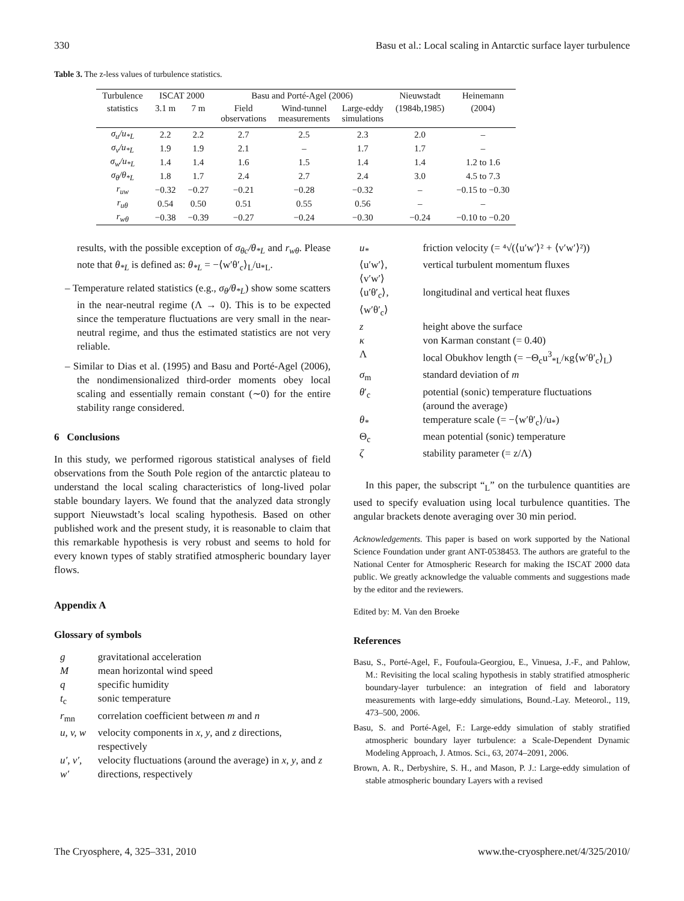330 Basu et al.: Local scaling in Antarctic surface layer turbulence
Table 3. The z-less values of turbulence statistics.
| Turbulence | ISCAT 2000 | | Basu and Porté-Agel (2006) | | | Nieuwstadt | Heinemann |
| --- | --- | --- | --- | --- | --- | --- | --- |
| statistics | 3.1 m | 7 m | Field observations | Wind-tunnel measurements | Large-eddy simulations | (1984b,1985) | (2004) |
| σ<sub>u</sub>/u<sub>*L</sub> | 2.2 | 2.2 | 2.7 | 2.5 | 2.3 | 2.0 | – |
| σ<sub>v</sub>/u<sub>*L</sub> | 1.9 | 1.9 | 2.1 | – | 1.7 | 1.7 | – |
| σ<sub>w</sub>/u<sub>*L</sub> | 1.4 | 1.4 | 1.6 | 1.5 | 1.4 | 1.4 | 1.2 to 1.6 |
| σ<sub>θ</sub>/θ<sub>*L</sub> | 1.8 | 1.7 | 2.4 | 2.7 | 2.4 | 3.0 | 4.5 to 7.3 |
| r<sub>uw</sub> | −0.32 | −0.27 | −0.21 | −0.28 | −0.32 | – | −0.15 to −0.30 |
| r<sub>uθ</sub> | 0.54 | 0.50 | 0.51 | 0.55 | 0.56 | – | – |
| r<sub>wθ</sub> | −0.38 | −0.39 | −0.27 | −0.24 | −0.30 | −0.24 | −0.10 to −0.20 |
results, with the possible exception of σ<sub>θc</sub>/θ<sub>*L</sub> and r<sub>wθ</sub>. Please note that θ<sub>*L</sub> is defined as: θ<sub>*L</sub> = −⟨w′θ′<sub>c</sub>⟩<sub>L</sub>/u<sub>*L</sub>.
– Temperature related statistics (e.g., σ<sub>θ</sub>/θ<sub>*L</sub>) show some scatters in the near-neutral regime (Λ → 0). This is to be expected since the temperature fluctuations are very small in the near-neutral regime, and thus the estimated statistics are not very reliable.
– Similar to Dias et al. (1995) and Basu and Porté-Agel (2006), the nondimensionalized third-order moments obey local scaling and essentially remain constant (∼0) for the entire stability range considered.
6 Conclusions
In this study, we performed rigorous statistical analyses of field observations from the South Pole region of the antarctic plateau to understand the local scaling characteristics of long-lived polar stable boundary layers. We found that the analyzed data strongly support Nieuwstadt’s local scaling hypothesis. Based on other published work and the present study, it is reasonable to claim that this remarkable hypothesis is very robust and seems to hold for every known types of stably stratified atmospheric boundary layer flows.
Appendix A
Glossary of symbols
| g | gravitational acceleration |
| M | mean horizontal wind speed |
| q | specific humidity |
| t<sub>c</sub> | sonic temperature |
| r<sub>mn</sub> | correlation coefficient between m and n |
| u, v, w | velocity components in x , y , and z directions, respectively |
| u′, v′, w′ | velocity fluctuations (around the average) in x , y , and z directions, respectively |
| u<sub>*</sub> | friction velocity (= ⁴√(⟨u′w′⟩² + ⟨v′w′⟩²)) |
| ⟨u′w′⟩, ⟨v′w′⟩ | vertical turbulent momentum fluxes |
| ⟨u′θ′<sub>c</sub>⟩, ⟨w′θ′<sub>c</sub>⟩ | longitudinal and vertical heat fluxes |
| z | height above the surface |
| κ | von Karman constant (= 0.40) |
| Λ | local Obukhov length (= −Θ<sub>c</sub>u<sup>3</sup><sub>*L</sub>/κg⟨w′θ′<sub>c</sub>⟩<sub>L</sub>) |
| σ<sub>m</sub> | standard deviation of m |
| θ ′<sub>c</sub> | potential (sonic) temperature fluctuations (around the average) |
| θ<sub>*</sub> | temperature scale (= −⟨w′θ′<sub>c</sub>⟩/u<sub>*</sub>) |
| Θ<sub>c</sub> | mean potential (sonic) temperature |
| ζ | stability parameter (= z/Λ) |
In this paper, the subscript “<sub>L</sub>” on the turbulence quantities are used to specify evaluation using local turbulence quantities. The angular brackets denote averaging over 30 min period.
Acknowledgements. This paper is based on work supported by the National Science Foundation under grant ANT-0538453. The authors are grateful to the National Center for Atmospheric Research for making the ISCAT 2000 data public. We greatly acknowledge the valuable comments and suggestions made by the editor and the reviewers.
Edited by: M. Van den Broeke
References
Basu, S., Porté-Agel, F., Foufoula-Georgiou, E., Vinuesa, J.-F., and Pahlow, M.: Revisiting the local scaling hypothesis in stably stratified atmospheric boundary-layer turbulence: an integration of field and laboratory measurements with large-eddy simulations, Bound.-Lay. Meteorol., 119, 473–500, 2006.
Basu, S. and Porté-Agel, F.: Large-eddy simulation of stably stratified atmospheric boundary layer turbulence: a Scale-Dependent Dynamic Modeling Approach, J. Atmos. Sci., 63, 2074–2091, 2006.
Brown, A. R., Derbyshire, S. H., and Mason, P. J.: Large-eddy simulation of stable atmospheric boundary Layers with a revised
The Cryosphere, 4, 325–331, 2010 www.the-cryosphere.net/4/325/2010/